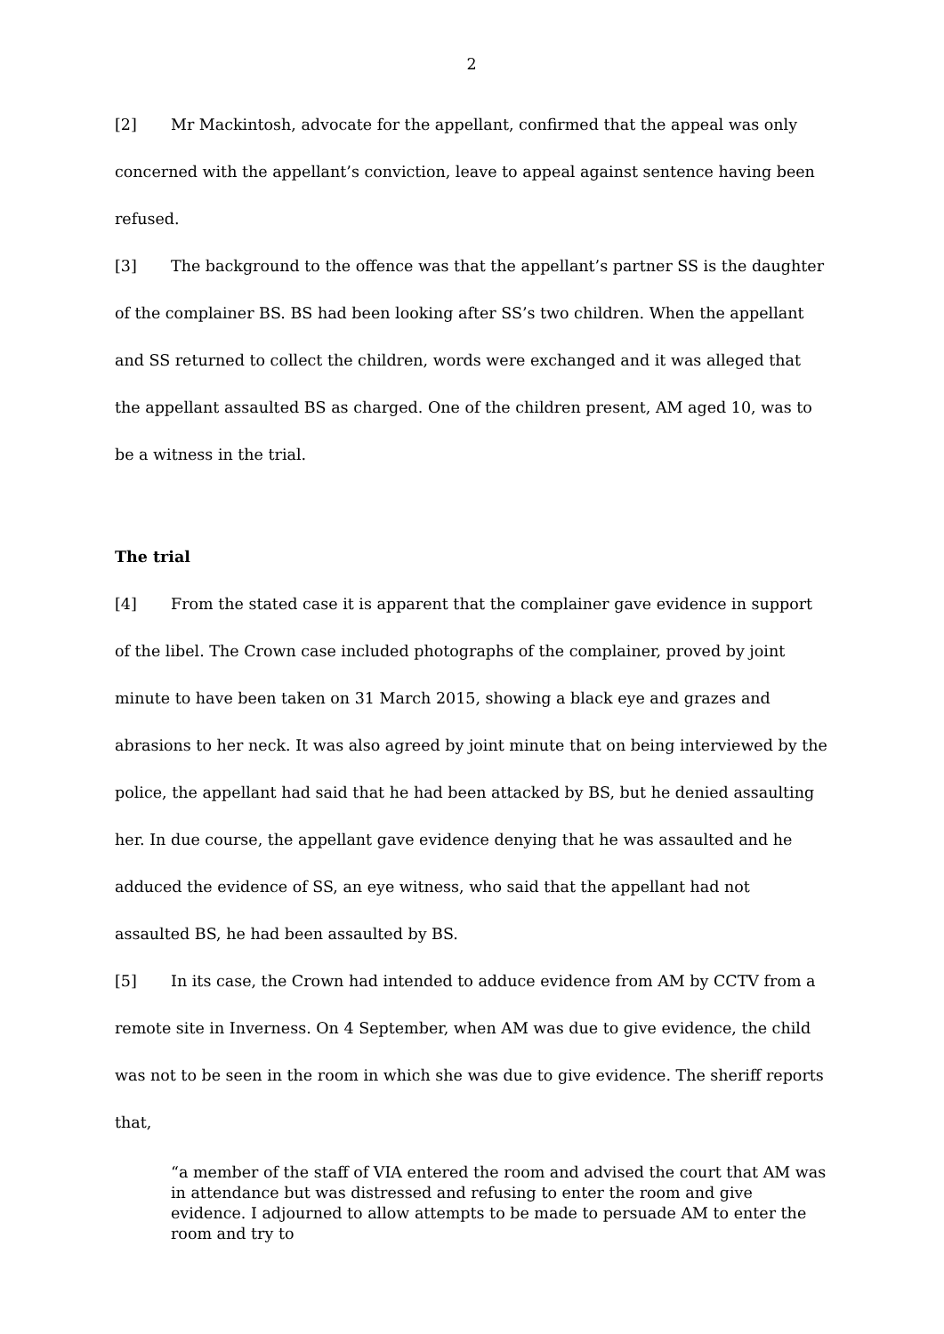2
[2] Mr Mackintosh, advocate for the appellant, confirmed that the appeal was only concerned with the appellant’s conviction, leave to appeal against sentence having been refused.
[3] The background to the offence was that the appellant’s partner SS is the daughter of the complainer BS. BS had been looking after SS’s two children. When the appellant and SS returned to collect the children, words were exchanged and it was alleged that the appellant assaulted BS as charged. One of the children present, AM aged 10, was to be a witness in the trial.
The trial
[4] From the stated case it is apparent that the complainer gave evidence in support of the libel. The Crown case included photographs of the complainer, proved by joint minute to have been taken on 31 March 2015, showing a black eye and grazes and abrasions to her neck. It was also agreed by joint minute that on being interviewed by the police, the appellant had said that he had been attacked by BS, but he denied assaulting her. In due course, the appellant gave evidence denying that he was assaulted and he adduced the evidence of SS, an eye witness, who said that the appellant had not assaulted BS, he had been assaulted by BS.
[5] In its case, the Crown had intended to adduce evidence from AM by CCTV from a remote site in Inverness. On 4 September, when AM was due to give evidence, the child was not to be seen in the room in which she was due to give evidence. The sheriff reports that,
“a member of the staff of VIA entered the room and advised the court that AM was in attendance but was distressed and refusing to enter the room and give evidence. I adjourned to allow attempts to be made to persuade AM to enter the room and try to